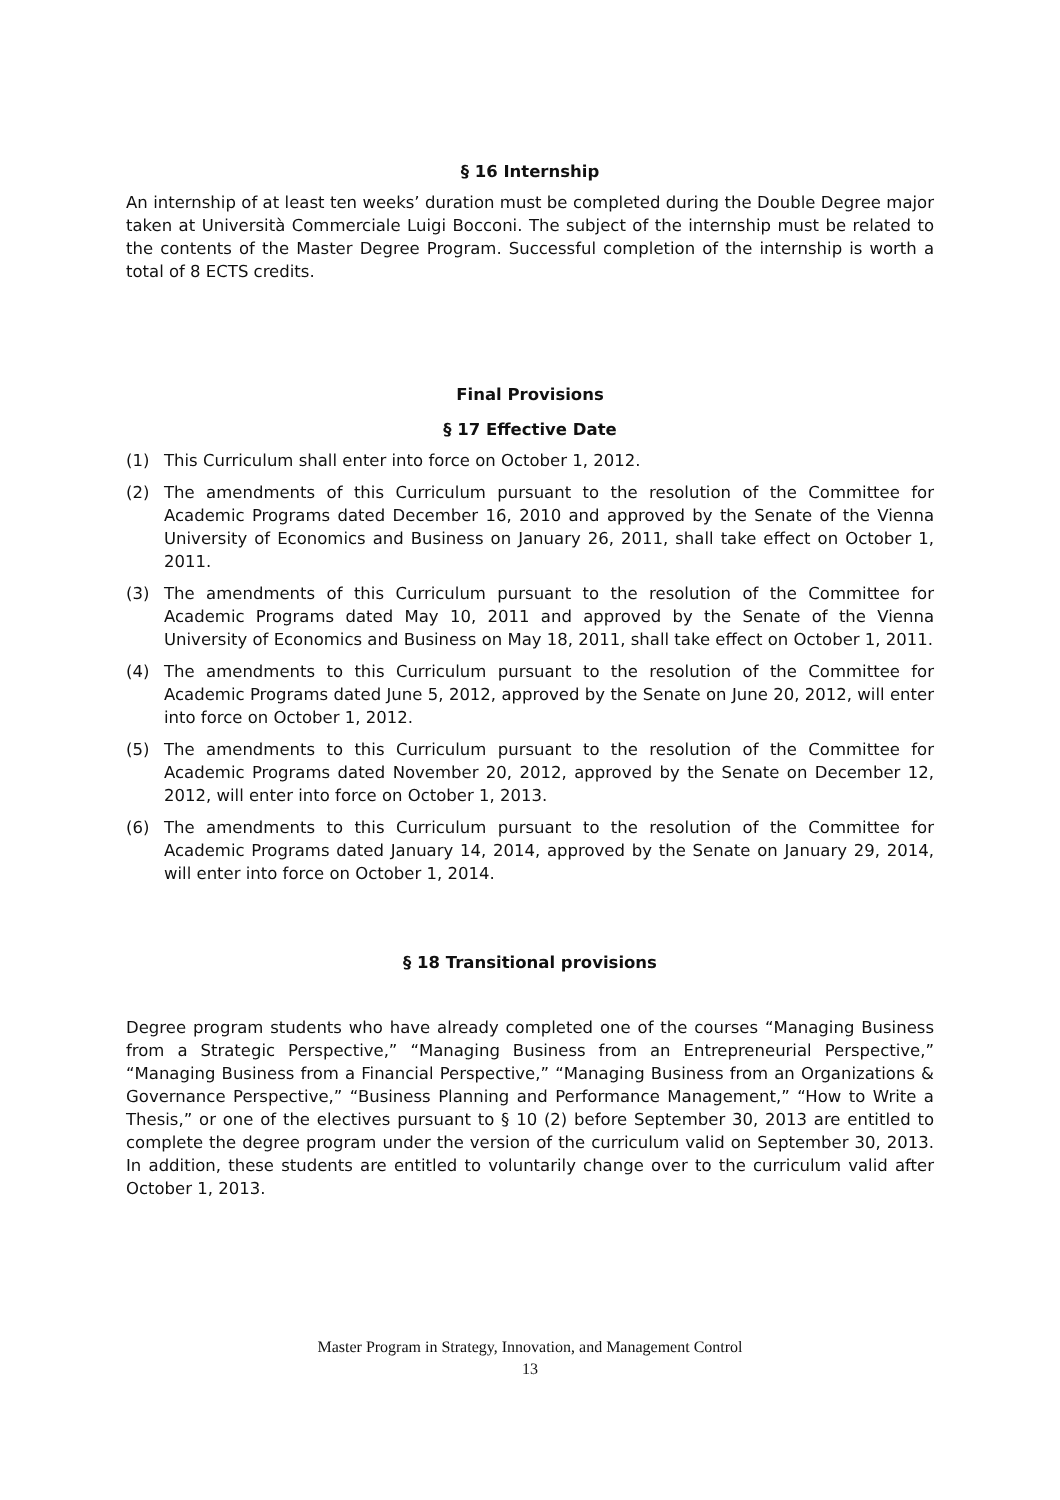§ 16 Internship
An internship of at least ten weeks’ duration must be completed during the Double Degree major taken at Università Commerciale Luigi Bocconi. The subject of the internship must be related to the contents of the Master Degree Program. Successful completion of the internship is worth a total of 8 ECTS credits.
Final Provisions
§ 17 Effective Date
(1) This Curriculum shall enter into force on October 1, 2012.
(2) The amendments of this Curriculum pursuant to the resolution of the Committee for Academic Programs dated December 16, 2010 and approved by the Senate of the Vienna University of Economics and Business on January 26, 2011, shall take effect on October 1, 2011.
(3) The amendments of this Curriculum pursuant to the resolution of the Committee for Academic Programs dated May 10, 2011 and approved by the Senate of the Vienna University of Economics and Business on May 18, 2011, shall take effect on October 1, 2011.
(4) The amendments to this Curriculum pursuant to the resolution of the Committee for Academic Programs dated June 5, 2012, approved by the Senate on June 20, 2012, will enter into force on October 1, 2012.
(5) The amendments to this Curriculum pursuant to the resolution of the Committee for Academic Programs dated November 20, 2012, approved by the Senate on December 12, 2012, will enter into force on October 1, 2013.
(6) The amendments to this Curriculum pursuant to the resolution of the Committee for Academic Programs dated January 14, 2014, approved by the Senate on January 29, 2014, will enter into force on October 1, 2014.
§ 18 Transitional provisions
Degree program students who have already completed one of the courses “Managing Business from a Strategic Perspective,” “Managing Business from an Entrepreneurial Perspective,” “Managing Business from a Financial Perspective,” “Managing Business from an Organizations & Governance Perspective,” “Business Planning and Performance Management,” “How to Write a Thesis,” or one of the electives pursuant to § 10 (2) before September 30, 2013 are entitled to complete the degree program under the version of the curriculum valid on September 30, 2013. In addition, these students are entitled to voluntarily change over to the curriculum valid after October 1, 2013.
Master Program in Strategy, Innovation, and Management Control
13